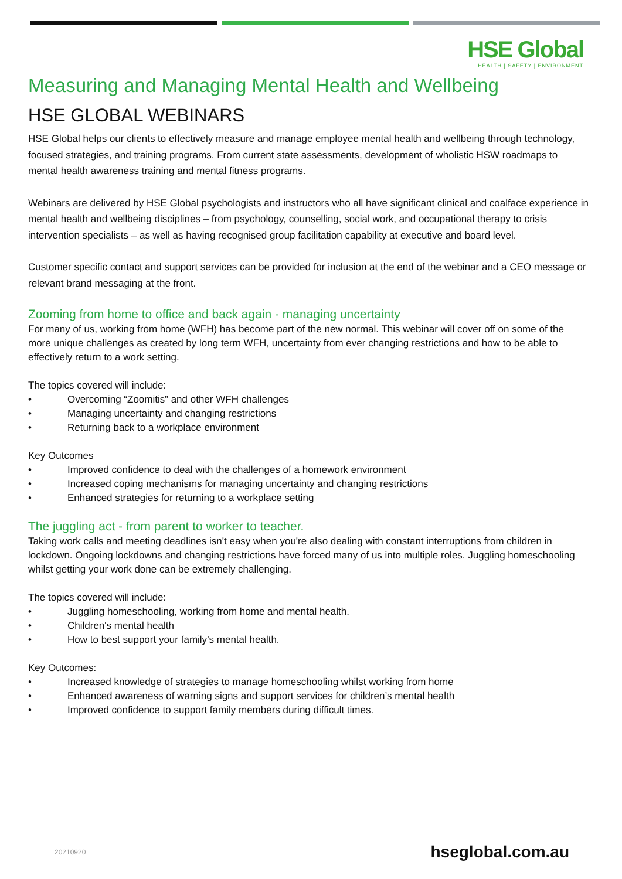HSE Global
HEALTH | SAFETY | ENVIRONMENT
Measuring and Managing Mental Health and Wellbeing
HSE GLOBAL WEBINARS
HSE Global helps our clients to effectively measure and manage employee mental health and wellbeing through technology, focused strategies, and training programs. From current state assessments, development of wholistic HSW roadmaps to mental health awareness training and mental fitness programs.
Webinars are delivered by HSE Global psychologists and instructors who all have significant clinical and coalface experience in mental health and wellbeing disciplines – from psychology, counselling, social work, and occupational therapy to crisis intervention specialists – as well as having recognised group facilitation capability at executive and board level.
Customer specific contact and support services can be provided for inclusion at the end of the webinar and a CEO message or relevant brand messaging at the front.
Zooming from home to office and back again - managing uncertainty
For many of us, working from home (WFH) has become part of the new normal. This webinar will cover off on some of the more unique challenges as created by long term WFH, uncertainty from ever changing restrictions and how to be able to effectively return to a work setting.
The topics covered will include:
• Overcoming “Zoomitis” and other WFH challenges
• Managing uncertainty and changing restrictions
• Returning back to a workplace environment
Key Outcomes
• Improved confidence to deal with the challenges of a homework environment
• Increased coping mechanisms for managing uncertainty and changing restrictions
• Enhanced strategies for returning to a workplace setting
The juggling act - from parent to worker to teacher.
Taking work calls and meeting deadlines isn't easy when you're also dealing with constant interruptions from children in lockdown. Ongoing lockdowns and changing restrictions have forced many of us into multiple roles. Juggling homeschooling whilst getting your work done can be extremely challenging.
The topics covered will include:
• Juggling homeschooling, working from home and mental health.
• Children's mental health
• How to best support your family’s mental health.
Key Outcomes:
• Increased knowledge of strategies to manage homeschooling whilst working from home
• Enhanced awareness of warning signs and support services for children’s mental health
• Improved confidence to support family members during difficult times.
20210920 hseglobal.com.au